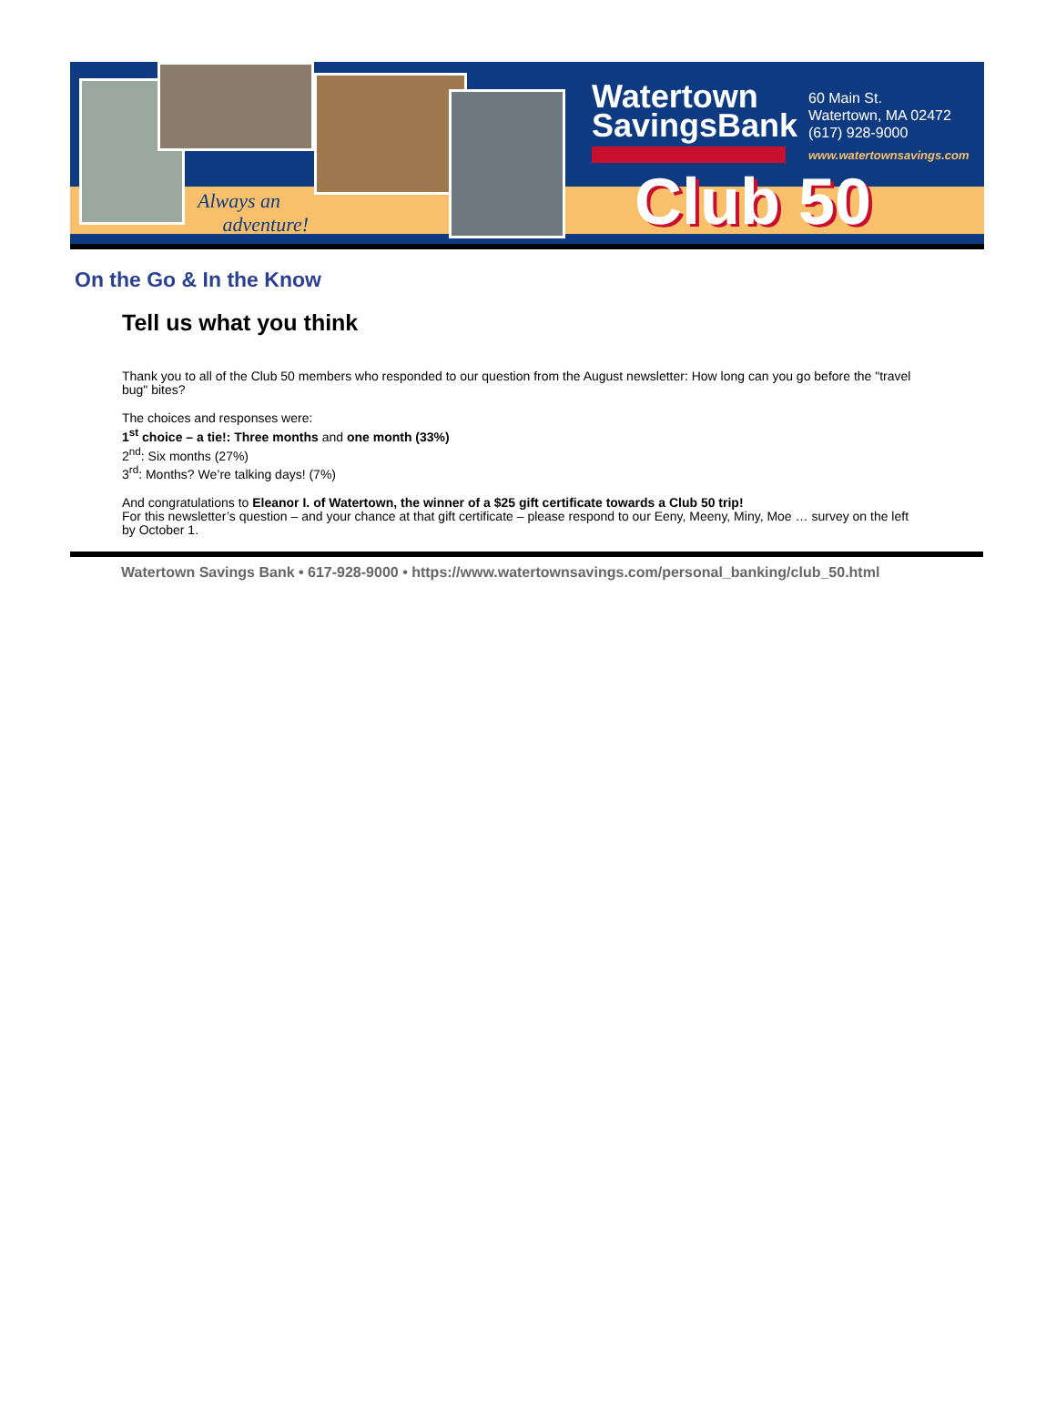Always an
adventure!
Watertown
SavingsBank
60 Main St.
Watertown, MA 02472
(617) 928-9000
www.watertownsavings.com
Club 50
On the Go & In the Know
Tell us what you think
Thank you to all of the Club 50 members who responded to our question from the August newsletter: How long can you go before the "travel bug" bites?
The choices and responses were:
1<sup>st</sup> choice – a tie!: Three months and one month (33%)
2<sup>nd</sup>: Six months (27%)
3<sup>rd</sup>: Months? We’re talking days! (7%)
And congratulations to Eleanor I. of Watertown, the winner of a $25 gift certificate towards a Club 50 trip!
For this newsletter’s question – and your chance at that gift certificate – please respond to our Eeny, Meeny, Miny, Moe … survey on the left by October 1.
Watertown Savings Bank • 617-928-9000 • https://www.watertownsavings.com/personal_banking/club_50.html